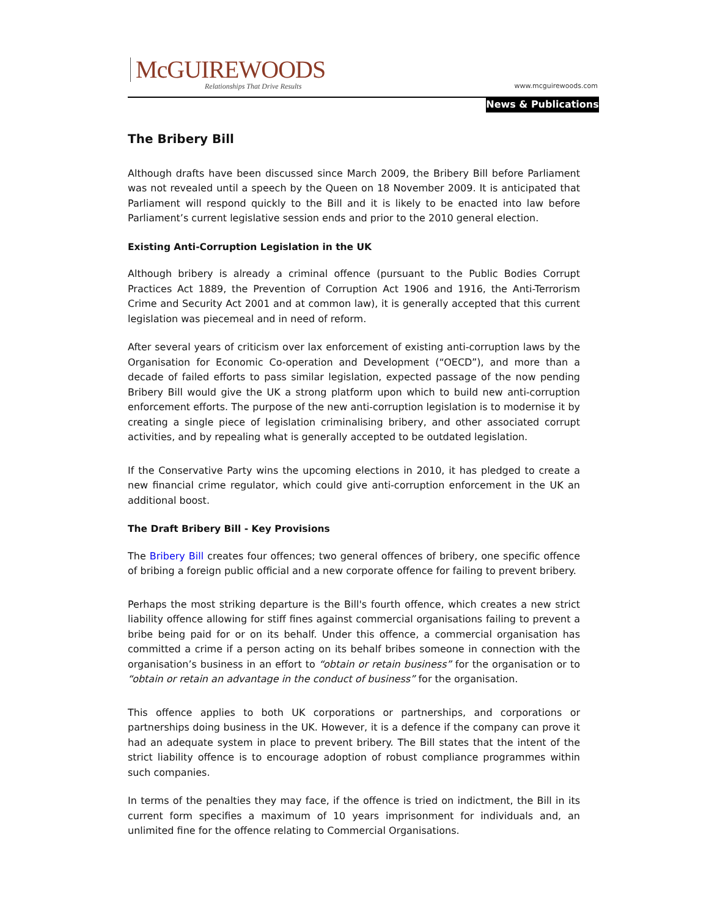McGUIREWOODS
Relationships That Drive Results
www.mcguirewoods.com
News & Publications
The Bribery Bill
Although drafts have been discussed since March 2009, the Bribery Bill before Parliament was not revealed until a speech by the Queen on 18 November 2009. It is anticipated that Parliament will respond quickly to the Bill and it is likely to be enacted into law before Parliament’s current legislative session ends and prior to the 2010 general election.
Existing Anti-Corruption Legislation in the UK
Although bribery is already a criminal offence (pursuant to the Public Bodies Corrupt Practices Act 1889, the Prevention of Corruption Act 1906 and 1916, the Anti-Terrorism Crime and Security Act 2001 and at common law), it is generally accepted that this current legislation was piecemeal and in need of reform.
After several years of criticism over lax enforcement of existing anti-corruption laws by the Organisation for Economic Co-operation and Development (“OECD”), and more than a decade of failed efforts to pass similar legislation, expected passage of the now pending Bribery Bill would give the UK a strong platform upon which to build new anti-corruption enforcement efforts. The purpose of the new anti-corruption legislation is to modernise it by creating a single piece of legislation criminalising bribery, and other associated corrupt activities, and by repealing what is generally accepted to be outdated legislation.
If the Conservative Party wins the upcoming elections in 2010, it has pledged to create a new financial crime regulator, which could give anti-corruption enforcement in the UK an additional boost.
The Draft Bribery Bill - Key Provisions
The Bribery Bill creates four offences; two general offences of bribery, one specific offence of bribing a foreign public official and a new corporate offence for failing to prevent bribery.
Perhaps the most striking departure is the Bill's fourth offence, which creates a new strict liability offence allowing for stiff fines against commercial organisations failing to prevent a bribe being paid for or on its behalf. Under this offence, a commercial organisation has committed a crime if a person acting on its behalf bribes someone in connection with the organisation’s business in an effort to “obtain or retain business” for the organisation or to “obtain or retain an advantage in the conduct of business” for the organisation.
This offence applies to both UK corporations or partnerships, and corporations or partnerships doing business in the UK. However, it is a defence if the company can prove it had an adequate system in place to prevent bribery. The Bill states that the intent of the strict liability offence is to encourage adoption of robust compliance programmes within such companies.
In terms of the penalties they may face, if the offence is tried on indictment, the Bill in its current form specifies a maximum of 10 years imprisonment for individuals and, an unlimited fine for the offence relating to Commercial Organisations.